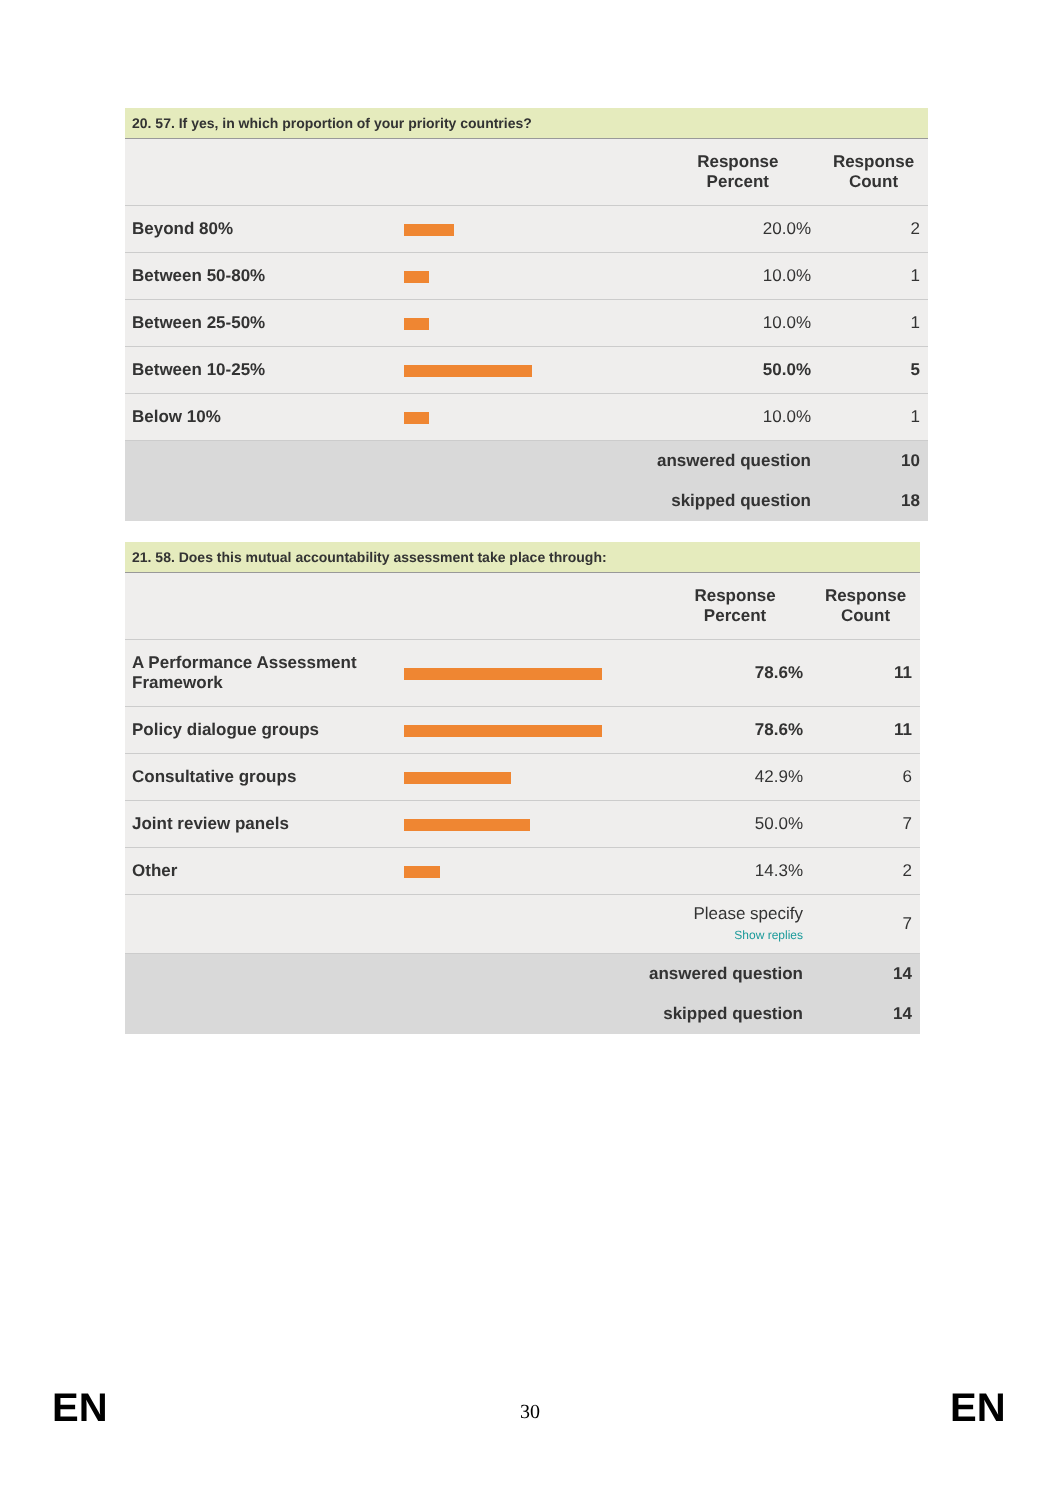| 20. 57. If yes, in which proportion of your priority countries? | | | |
| | | Response Percent | Response Count |
| Beyond 80% | | 20.0% | 2 |
| Between 50-80% | | 10.0% | 1 |
| Between 25-50% | | 10.0% | 1 |
| Between 10-25% | | 50.0% | 5 |
| Below 10% | | 10.0% | 1 |
| answered question | | | 10 |
| skipped question | | | 18 |
| 21. 58. Does this mutual accountability assessment take place through: | | | |
| | | Response Percent | Response Count |
| A Performance Assessment Framework | | 78.6% | 11 |
| Policy dialogue groups | | 78.6% | 11 |
| Consultative groups | | 42.9% | 6 |
| Joint review panels | | 50.0% | 7 |
| Other | | 14.3% | 2 |
| | | Please specify Show replies | 7 |
| answered question | | | 14 |
| skipped question | | | 14 |
EN
30 EN